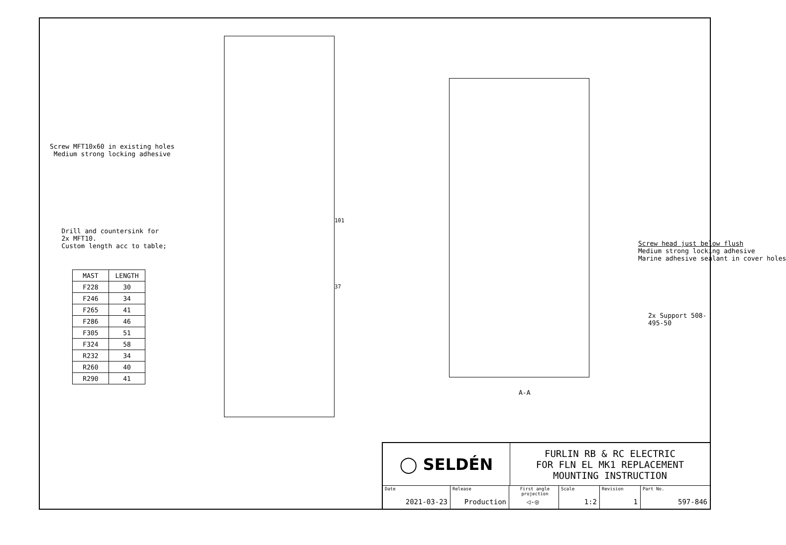Screw MFT10x60 in existing holes Medium strong locking adhesive
Drill and countersink for 2x MFT10. Custom length acc to table;
| MAST | LENGTH |
| --- | --- |
| F228 | 30 |
| F246 | 34 |
| F265 | 41 |
| F286 | 46 |
| F305 | 51 |
| F324 | 58 |
| R232 | 34 |
| R260 | 40 |
| R290 | 41 |
101
37
Screw head just below flush Medium strong locking adhesive Marine adhesive sealant in cover holes
2x Support 508-495-50
A-A
◯ SELDÉN
FURLIN RB & RC ELECTRIC
FOR FLN EL MK1 REPLACEMENT
MOUNTING INSTRUCTION
Date
2021-03-23
Release
Production
First angle projection
◁-◎
Scale
1:2
Revision
1
Part No.
597-846